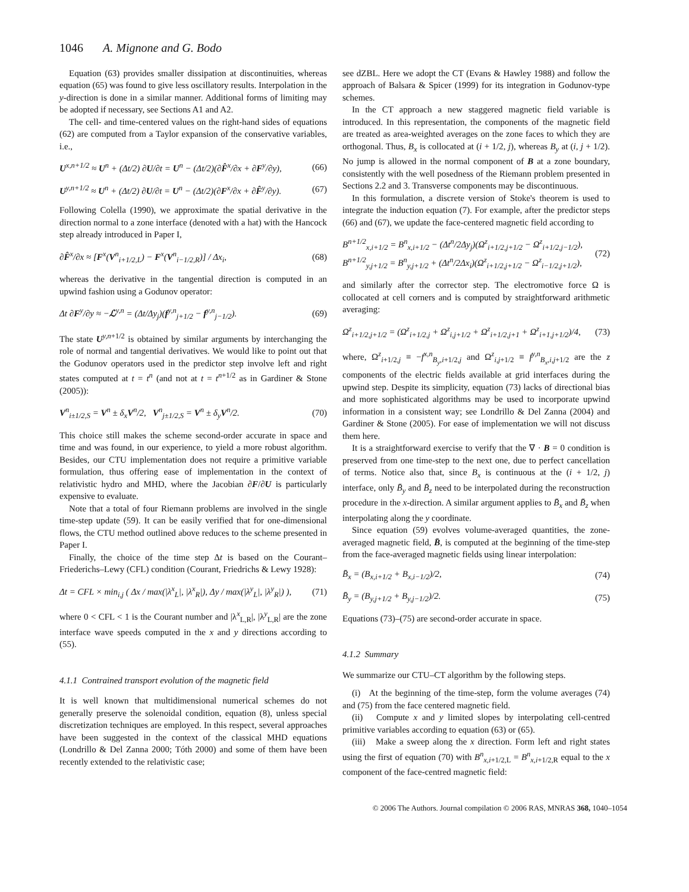1046 A. Mignone and G. Bodo
Equation (63) provides smaller dissipation at discontinuities, whereas equation (65) was found to give less oscillatory results. Interpolation in the y-direction is done in a similar manner. Additional forms of limiting may be adopted if necessary, see Sections A1 and A2.
The cell- and time-centered values on the right-hand sides of equations (62) are computed from a Taylor expansion of the conservative variables, i.e.,
U<sup>x,n+1/2</sup> ≈ U<sup>n</sup> + (Δt/2) ∂U/∂t = U<sup>n</sup> − (Δt/2)(∂F̂<sup>x</sup>/∂x + ∂F<sup>y</sup>/∂y), (66)
U<sup>y,n+1/2</sup> ≈ U<sup>n</sup> + (Δt/2) ∂U/∂t = U<sup>n</sup> − (Δt/2)(∂F<sup>x</sup>/∂x + ∂F̂<sup>y</sup>/∂y). (67)
Following Colella (1990), we approximate the spatial derivative in the direction normal to a zone interface (denoted with a hat) with the Hancock step already introduced in Paper I,
∂F̂<sup>x</sup>/∂x ≈ [F<sup>x</sup>(V<sup>n</sup><sub>i+1/2,L</sub>) − F<sup>x</sup>(V<sup>n</sup><sub>i−1/2,R</sub>)] / Δx<sub>i</sub>, (68)
whereas the derivative in the tangential direction is computed in an upwind fashion using a Godunov operator:
Δt ∂F<sup>y</sup>/∂y ≈ −ℒ<sup>y,n</sup> = (Δt/Δy<sub>j</sub>)(f<sup>y,n</sup><sub>j+1/2</sub> − f<sup>y,n</sup><sub>j−1/2</sub>). (69)
The state U<sup>y,n+1/2</sup> is obtained by similar arguments by interchanging the role of normal and tangential derivatives. We would like to point out that the Godunov operators used in the predictor step involve left and right states computed at t = t<sup>n</sup> (and not at t = t<sup>n+1/2</sup> as in Gardiner & Stone (2005)):
V<sup>n</sup><sub>i±1/2,S</sub> = V<sup>n</sup> ± δ<sub>x</sub>V<sup>n</sup>/2, V<sup>n</sup><sub>j±1/2,S</sub> = V<sup>n</sup> ± δ<sub>y</sub>V<sup>n</sup>/2. (70)
This choice still makes the scheme second-order accurate in space and time and was found, in our experience, to yield a more robust algorithm. Besides, our CTU implementation does not require a primitive variable formulation, thus offering ease of implementation in the context of relativistic hydro and MHD, where the Jacobian ∂F/∂U is particularly expensive to evaluate.
Note that a total of four Riemann problems are involved in the single time-step update (59). It can be easily verified that for one-dimensional flows, the CTU method outlined above reduces to the scheme presented in Paper I.
Finally, the choice of the time step Δt is based on the Courant–Friederichs–Lewy (CFL) condition (Courant, Friedrichs & Lewy 1928):
Δt = CFL × min<sub>i,j</sub> ( Δx / max(|λ<sup>x</sup><sub>L</sub>|, |λ<sup>x</sup><sub>R</sub>|), Δy / max(|λ<sup>y</sup><sub>L</sub>|, |λ<sup>y</sup><sub>R</sub>|) ), (71)
where 0 < CFL < 1 is the Courant number and |λ<sup>x</sup><sub>L,R</sub>|, |λ<sup>y</sup><sub>L,R</sub>| are the zone interface wave speeds computed in the x and y directions according to (55).
4.1.1 Contrained transport evolution of the magnetic field
It is well known that multidimensional numerical schemes do not generally preserve the solenoidal condition, equation (8), unless special discretization techniques are employed. In this respect, several approaches have been suggested in the context of the classical MHD equations (Londrillo & Del Zanna 2000; Tóth 2000) and some of them have been recently extended to the relativistic case;
see dZBL. Here we adopt the CT (Evans & Hawley 1988) and follow the approach of Balsara & Spicer (1999) for its integration in Godunov-type schemes.
In the CT approach a new staggered magnetic field variable is introduced. In this representation, the components of the magnetic field are treated as area-weighted averages on the zone faces to which they are orthogonal. Thus, B<sub>x</sub> is collocated at (i + 1/2, j), whereas B<sub>y</sub> at (i, j + 1/2). No jump is allowed in the normal component of B at a zone boundary, consistently with the well posedness of the Riemann problem presented in Sections 2.2 and 3. Transverse components may be discontinuous.
In this formulation, a discrete version of Stoke's theorem is used to integrate the induction equation (7). For example, after the predictor steps (66) and (67), we update the face-centered magnetic field according to
B<sup>n+1/2</sup><sub>x,i+1/2</sub> = B<sup>n</sup><sub>x,i+1/2</sub> − (Δt<sup>n</sup>/2Δy<sub>j</sub>)(Ω<sup>z</sup><sub>i+1/2,j+1/2</sub> − Ω<sup>z</sup><sub>i+1/2,j−1/2</sub>),
B<sup>n+1/2</sup><sub>y,j+1/2</sub> = B<sup>n</sup><sub>y,j+1/2</sub> + (Δt<sup>n</sup>/2Δx<sub>i</sub>)(Ω<sup>z</sup><sub>i+1/2,j+1/2</sub> − Ω<sup>z</sup><sub>i−1/2,j+1/2</sub>), (72)
and similarly after the corrector step. The electromotive force Ω is collocated at cell corners and is computed by straightforward arithmetic averaging:
Ω<sup>z</sup><sub>i+1/2,j+1/2</sub> = (Ω<sup>z</sup><sub>i+1/2,j</sub> + Ω<sup>z</sup><sub>i,j+1/2</sub> + Ω<sup>z</sup><sub>i+1/2,j+1</sub> + Ω<sup>z</sup><sub>i+1,j+1/2</sub>)/4, (73)
where, Ω<sup>z</sup><sub>i+1/2,j</sub> ≡ −f<sup>x,n</sup><sub>B<sub>y</sub>,i+1/2,j</sub> and Ω<sup>z</sup><sub>i,j+1/2</sub> ≡ f<sup>y,n</sup><sub>B<sub>x</sub>,i,j+1/2</sub> are the z components of the electric fields available at grid interfaces during the upwind step. Despite its simplicity, equation (73) lacks of directional bias and more sophisticated algorithms may be used to incorporate upwind information in a consistent way; see Londrillo & Del Zanna (2004) and Gardiner & Stone (2005). For ease of implementation we will not discuss them here.
It is a straightforward exercise to verify that the ∇ · B = 0 condition is preserved from one time-step to the next one, due to perfect cancellation of terms. Notice also that, since B<sub>x</sub> is continuous at the (i + 1/2, j) interface, only B̄<sub>y</sub> and B̄<sub>z</sub> need to be interpolated during the reconstruction procedure in the x-direction. A similar argument applies to B̄<sub>x</sub> and B̄<sub>z</sub> when interpolating along the y coordinate.
Since equation (59) evolves volume-averaged quantities, the zone-averaged magnetic field, B̄, is computed at the beginning of the time-step from the face-averaged magnetic fields using linear interpolation:
B̄<sub>x</sub> = (B<sub>x,i+1/2</sub> + B<sub>x,i−1/2</sub>)/2, (74)
B̄<sub>y</sub> = (B<sub>y,j+1/2</sub> + B<sub>y,j−1/2</sub>)/2. (75)
Equations (73)–(75) are second-order accurate in space.
4.1.2 Summary
We summarize our CTU–CT algorithm by the following steps.
(i) At the beginning of the time-step, form the volume averages (74) and (75) from the face centered magnetic field.
(ii) Compute x and y limited slopes by interpolating cell-centred primitive variables according to equation (63) or (65).
(iii) Make a sweep along the x direction. Form left and right states using the first of equation (70) with B<sup>n</sup><sub>x,i+1/2,L</sub> = B<sup>n</sup><sub>x,i+1/2,R</sub> equal to the x component of the face-centred magnetic field:
© 2006 The Authors. Journal compilation © 2006 RAS, MNRAS 368, 1040–1054